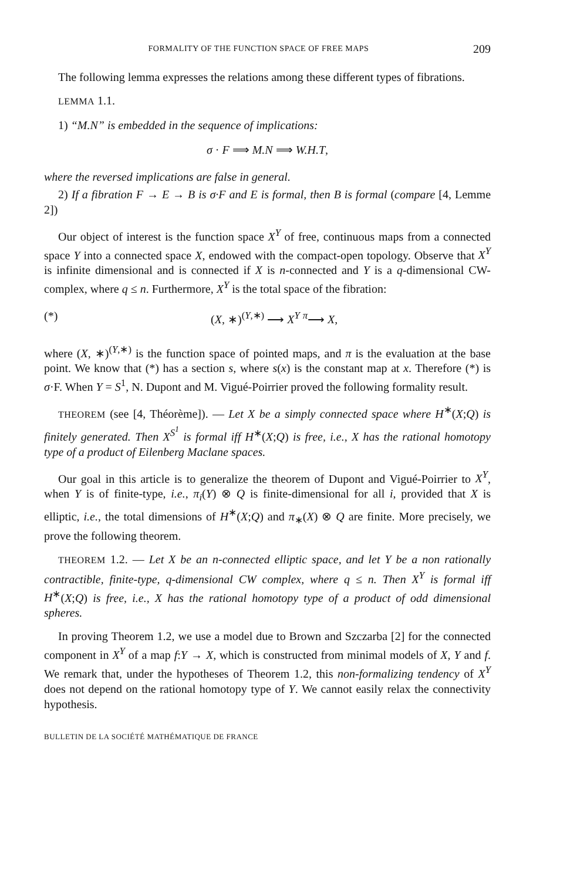FORMALITY OF THE FUNCTION SPACE OF FREE MAPS 209
The following lemma expresses the relations among these different types of fibrations.
LEMMA 1.1.
1) “M.N” is embedded in the sequence of implications:
σ · F ⟹ M.N ⟹ W.H.T,
where the reversed implications are false in general.
2) If a fibration F → E → B is σ·F and E is formal, then B is formal (compare [4, Lemme 2])
Our object of interest is the function space X<sup>Y</sup> of free, continuous maps from a connected space Y into a connected space X, endowed with the compact-open topology. Observe that X<sup>Y</sup> is infinite dimensional and is connected if X is n-connected and Y is a q-dimensional CW-complex, where q ≤ n. Furthermore, X<sup>Y</sup> is the total space of the fibration:
(*) (X, ∗)<sup>(Y,∗)</sup> ⟶ X<sup>Y</sup> <sup>π</sup>⟶ X,
where (X, ∗)<sup>(Y,∗)</sup> is the function space of pointed maps, and π is the evaluation at the base point. We know that (*) has a section s, where s(x) is the constant map at x. Therefore (*) is σ·F. When Y = S<sup>1</sup>, N. Dupont and M. Vigué-Poirrier proved the following formality result.
THEOREM (see [4, Théorème]). — Let X be a simply connected space where H<sup>∗</sup>(X;Q) is finitely generated. Then X<sup>S<sup>1</sup></sup> is formal iff H<sup>∗</sup>(X;Q) is free, i.e., X has the rational homotopy type of a product of Eilenberg Maclane spaces.
Our goal in this article is to generalize the theorem of Dupont and Vigué-Poirrier to X<sup>Y</sup>, when Y is of finite-type, i.e., π<sub>i</sub>(Y) ⊗ Q is finite-dimensional for all i, provided that X is elliptic, i.e., the total dimensions of H<sup>∗</sup>(X;Q) and π<sub>∗</sub>(X) ⊗ Q are finite. More precisely, we prove the following theorem.
THEOREM 1.2. — Let X be an n-connected elliptic space, and let Y be a non rationally contractible, finite-type, q-dimensional CW complex, where q ≤ n. Then X<sup>Y</sup> is formal iff H<sup>∗</sup>(X;Q) is free, i.e., X has the rational homotopy type of a product of odd dimensional spheres.
In proving Theorem 1.2, we use a model due to Brown and Szczarba [2] for the connected component in X<sup>Y</sup> of a map f:Y → X, which is constructed from minimal models of X, Y and f. We remark that, under the hypotheses of Theorem 1.2, this non-formalizing tendency of X<sup>Y</sup> does not depend on the rational homotopy type of Y. We cannot easily relax the connectivity hypothesis.
BULLETIN DE LA SOCIÉTÉ MATHÉMATIQUE DE FRANCE